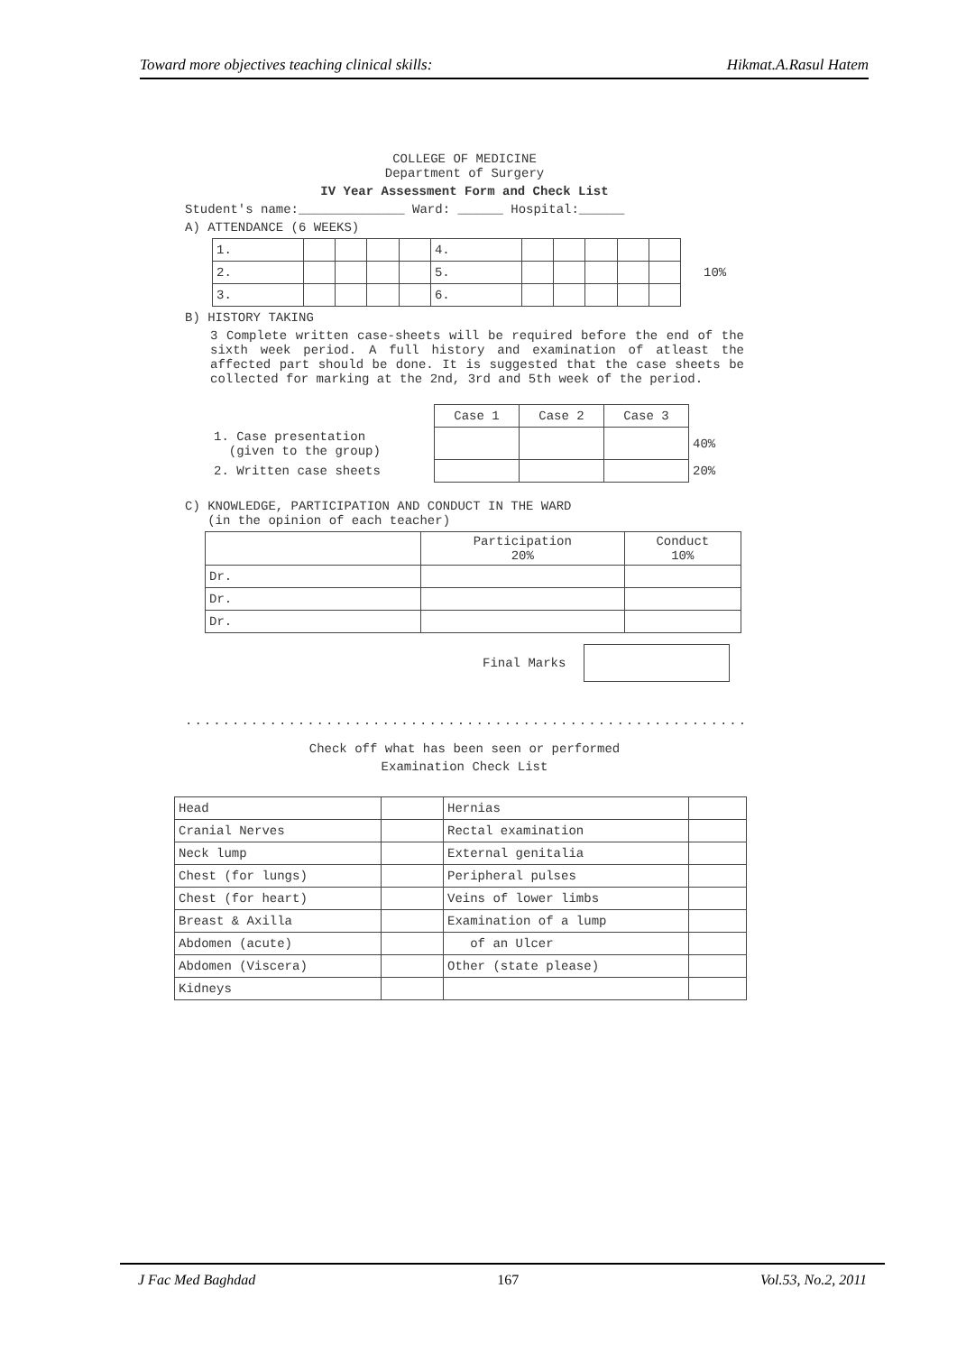Toward more objectives teaching clinical skills: Hikmat.A.Rasul Hatem
COLLEGE OF MEDICINE
Department of Surgery
IV Year Assessment Form and Check List
Student's name:______________ Ward: ______ Hospital:______
A) ATTENDANCE (6 WEEKS)
| 1. | | | | | 4. | | | | | |
| 2. | | | | | 5. | | | | | |
| 3. | | | | | 6. | | | | | |
10%
B) HISTORY TAKING
3 Complete written case-sheets will be required before the end of the sixth week period. A full history and examination of atleast the affected part should be done. It is suggested that the case sheets be collected for marking at the 2nd, 3rd and 5th week of the period.
| | Case 1 | Case 2 | Case 3 | |
| 1. Case presentation (given to the group) | | | | 40% |
| 2. Written case sheets | | | | 20% |
C) KNOWLEDGE, PARTICIPATION AND CONDUCT IN THE WARD
(in the opinion of each teacher)
| | Participation 20% | Conduct 10% |
| --- | --- | --- |
| Dr. | | |
| Dr. | | |
| Dr. | | |
Final Marks
................................................................
Check off what has been seen or performed
Examination Check List
| Head | | Hernias | |
| Cranial Nerves | | Rectal examination | |
| Neck lump | | External genitalia | |
| Chest (for lungs) | | Peripheral pulses | |
| Chest (for heart) | | Veins of lower limbs | |
| Breast & Axilla | | Examination of a lump | |
| Abdomen (acute) | | of an Ulcer | |
| Abdomen (Viscera) | | Other (state please) | |
| Kidneys | | | |
J Fac Med Baghdad 167 Vol.53, No.2, 2011